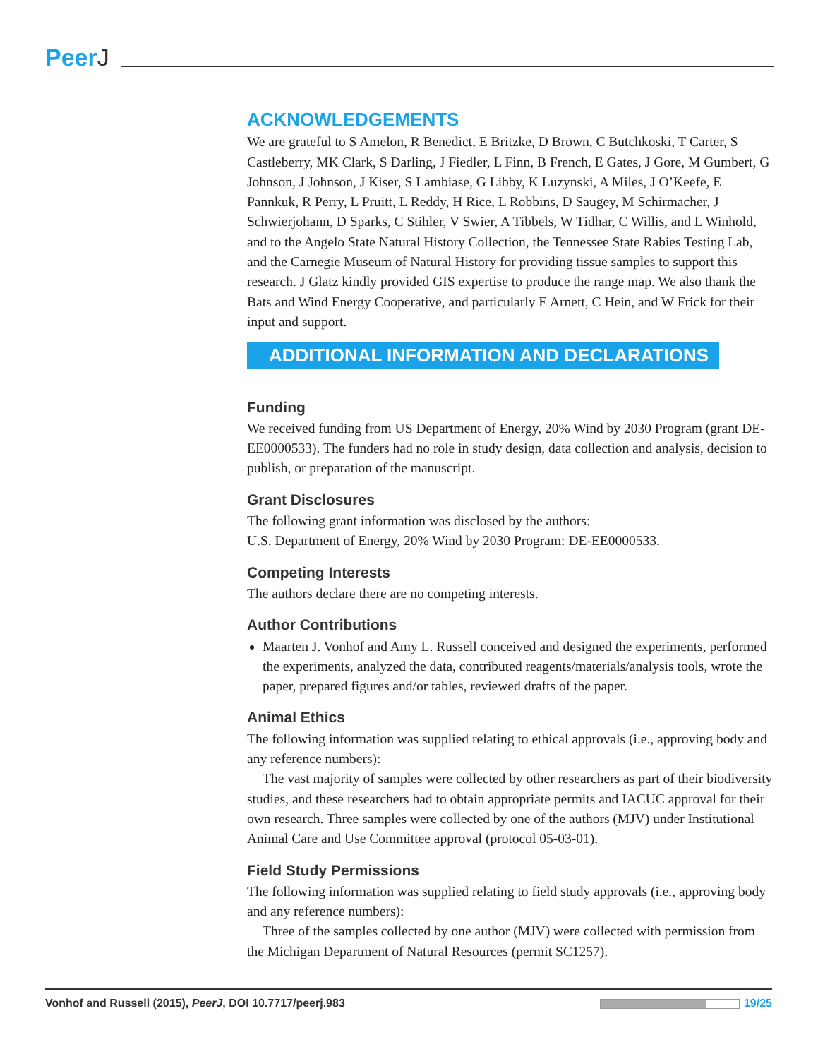PeerJ
ACKNOWLEDGEMENTS
We are grateful to S Amelon, R Benedict, E Britzke, D Brown, C Butchkoski, T Carter, S Castleberry, MK Clark, S Darling, J Fiedler, L Finn, B French, E Gates, J Gore, M Gumbert, G Johnson, J Johnson, J Kiser, S Lambiase, G Libby, K Luzynski, A Miles, J O’Keefe, E Pannkuk, R Perry, L Pruitt, L Reddy, H Rice, L Robbins, D Saugey, M Schirmacher, J Schwierjohann, D Sparks, C Stihler, V Swier, A Tibbels, W Tidhar, C Willis, and L Winhold, and to the Angelo State Natural History Collection, the Tennessee State Rabies Testing Lab, and the Carnegie Museum of Natural History for providing tissue samples to support this research. J Glatz kindly provided GIS expertise to produce the range map. We also thank the Bats and Wind Energy Cooperative, and particularly E Arnett, C Hein, and W Frick for their input and support.
ADDITIONAL INFORMATION AND DECLARATIONS
Funding
We received funding from US Department of Energy, 20% Wind by 2030 Program (grant DE-EE0000533). The funders had no role in study design, data collection and analysis, decision to publish, or preparation of the manuscript.
Grant Disclosures
The following grant information was disclosed by the authors:
U.S. Department of Energy, 20% Wind by 2030 Program: DE-EE0000533.
Competing Interests
The authors declare there are no competing interests.
Author Contributions
Maarten J. Vonhof and Amy L. Russell conceived and designed the experiments, performed the experiments, analyzed the data, contributed reagents/materials/analysis tools, wrote the paper, prepared figures and/or tables, reviewed drafts of the paper.
Animal Ethics
The following information was supplied relating to ethical approvals (i.e., approving body and any reference numbers):
The vast majority of samples were collected by other researchers as part of their biodiversity studies, and these researchers had to obtain appropriate permits and IACUC approval for their own research. Three samples were collected by one of the authors (MJV) under Institutional Animal Care and Use Committee approval (protocol 05-03-01).
Field Study Permissions
The following information was supplied relating to field study approvals (i.e., approving body and any reference numbers):
Three of the samples collected by one author (MJV) were collected with permission from the Michigan Department of Natural Resources (permit SC1257).
Vonhof and Russell (2015), PeerJ, DOI 10.7717/peerj.983
19/25